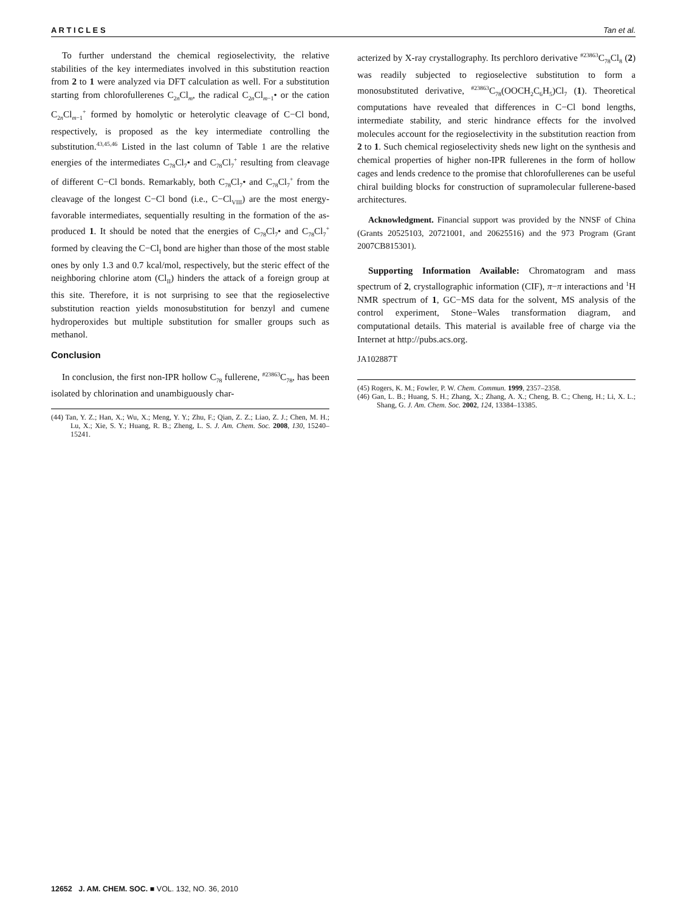A R T I C L E S Tan et al.
To further understand the chemical regioselectivity, the relative stabilities of the key intermediates involved in this substitution reaction from 2 to 1 were analyzed via DFT calculation as well. For a substitution starting from chlorofullerenes C<sub>2n</sub>Cl<sub>m</sub>, the radical C<sub>2n</sub>Cl<sub>m−1</sub>• or the cation C<sub>2n</sub>Cl<sub>m−1</sub><sup>+</sup> formed by homolytic or heterolytic cleavage of C−Cl bond, respectively, is proposed as the key intermediate controlling the substitution.<sup>43,45,46</sup> Listed in the last column of Table 1 are the relative energies of the intermediates C<sub>78</sub>Cl<sub>7</sub>• and C<sub>78</sub>Cl<sub>7</sub><sup>+</sup> resulting from cleavage of different C−Cl bonds. Remarkably, both C<sub>78</sub>Cl<sub>7</sub>• and C<sub>78</sub>Cl<sub>7</sub><sup>+</sup> from the cleavage of the longest C−Cl bond (i.e., C−Cl<sub>VIII</sub>) are the most energy-favorable intermediates, sequentially resulting in the formation of the as-produced 1. It should be noted that the energies of C<sub>78</sub>Cl<sub>7</sub>• and C<sub>78</sub>Cl<sub>7</sub><sup>+</sup> formed by cleaving the C−Cl<sub>I</sub> bond are higher than those of the most stable ones by only 1.3 and 0.7 kcal/mol, respectively, but the steric effect of the neighboring chlorine atom (Cl<sub>II</sub>) hinders the attack of a foreign group at this site. Therefore, it is not surprising to see that the regioselective substitution reaction yields monosubstitution for benzyl and cumene hydroperoxides but multiple substitution for smaller groups such as methanol.
Conclusion
In conclusion, the first non-IPR hollow C<sub>78</sub> fullerene, <sup>#23863</sup>C<sub>78</sub>, has been isolated by chlorination and unambiguously char-
(44) Tan, Y. Z.; Han, X.; Wu, X.; Meng, Y. Y.; Zhu, F.; Qian, Z. Z.; Liao, Z. J.; Chen, M. H.; Lu, X.; Xie, S. Y.; Huang, R. B.; Zheng, L. S. J. Am. Chem. Soc. 2008, 130, 15240–15241.
acterized by X-ray crystallography. Its perchloro derivative <sup>#23863</sup>C<sub>78</sub>Cl<sub>8</sub> (2) was readily subjected to regioselective substitution to form a monosubstituted derivative, <sup>#23863</sup>C<sub>78</sub>(OOCH<sub>2</sub>C<sub>6</sub>H<sub>5</sub>)Cl<sub>7</sub> (1). Theoretical computations have revealed that differences in C−Cl bond lengths, intermediate stability, and steric hindrance effects for the involved molecules account for the regioselectivity in the substitution reaction from 2 to 1. Such chemical regioselectivity sheds new light on the synthesis and chemical properties of higher non-IPR fullerenes in the form of hollow cages and lends credence to the promise that chlorofullerenes can be useful chiral building blocks for construction of supramolecular fullerene-based architectures.
Acknowledgment. Financial support was provided by the NNSF of China (Grants 20525103, 20721001, and 20625516) and the 973 Program (Grant 2007CB815301).
Supporting Information Available: Chromatogram and mass spectrum of 2, crystallographic information (CIF), π−π interactions and <sup>1</sup>H NMR spectrum of 1, GC−MS data for the solvent, MS analysis of the control experiment, Stone−Wales transformation diagram, and computational details. This material is available free of charge via the Internet at http://pubs.acs.org.
JA102887T
(45) Rogers, K. M.; Fowler, P. W. Chem. Commun. 1999, 2357–2358.
(46) Gan, L. B.; Huang, S. H.; Zhang, X.; Zhang, A. X.; Cheng, B. C.; Cheng, H.; Li, X. L.; Shang, G. J. Am. Chem. Soc. 2002, 124, 13384–13385.
12652 J. AM. CHEM. SOC. ■ VOL. 132, NO. 36, 2010